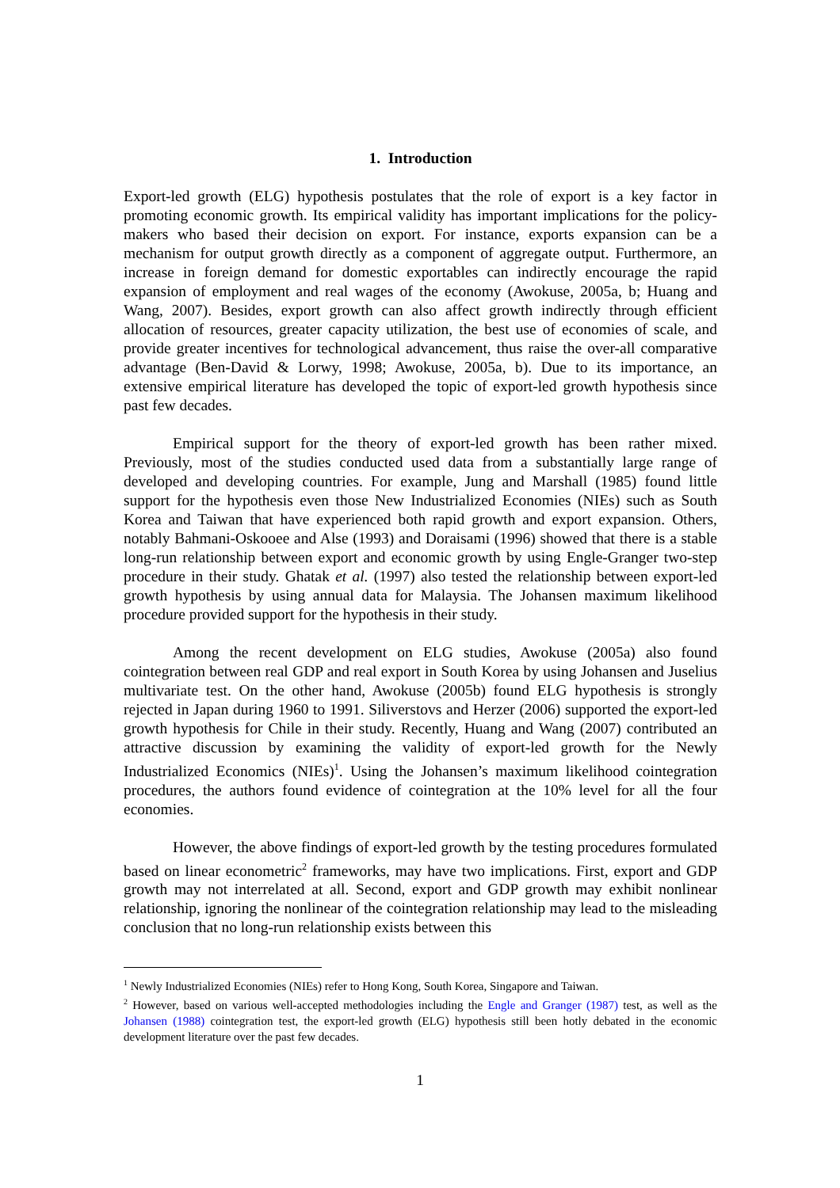1. Introduction
Export-led growth (ELG) hypothesis postulates that the role of export is a key factor in promoting economic growth. Its empirical validity has important implications for the policy-makers who based their decision on export. For instance, exports expansion can be a mechanism for output growth directly as a component of aggregate output. Furthermore, an increase in foreign demand for domestic exportables can indirectly encourage the rapid expansion of employment and real wages of the economy (Awokuse, 2005a, b; Huang and Wang, 2007). Besides, export growth can also affect growth indirectly through efficient allocation of resources, greater capacity utilization, the best use of economies of scale, and provide greater incentives for technological advancement, thus raise the over-all comparative advantage (Ben-David & Lorwy, 1998; Awokuse, 2005a, b). Due to its importance, an extensive empirical literature has developed the topic of export-led growth hypothesis since past few decades.
Empirical support for the theory of export-led growth has been rather mixed. Previously, most of the studies conducted used data from a substantially large range of developed and developing countries. For example, Jung and Marshall (1985) found little support for the hypothesis even those New Industrialized Economies (NIEs) such as South Korea and Taiwan that have experienced both rapid growth and export expansion. Others, notably Bahmani-Oskooee and Alse (1993) and Doraisami (1996) showed that there is a stable long-run relationship between export and economic growth by using Engle-Granger two-step procedure in their study. Ghatak et al. (1997) also tested the relationship between export-led growth hypothesis by using annual data for Malaysia. The Johansen maximum likelihood procedure provided support for the hypothesis in their study.
Among the recent development on ELG studies, Awokuse (2005a) also found cointegration between real GDP and real export in South Korea by using Johansen and Juselius multivariate test. On the other hand, Awokuse (2005b) found ELG hypothesis is strongly rejected in Japan during 1960 to 1991. Siliverstovs and Herzer (2006) supported the export-led growth hypothesis for Chile in their study. Recently, Huang and Wang (2007) contributed an attractive discussion by examining the validity of export-led growth for the Newly Industrialized Economics (NIEs)<sup>1</sup>. Using the Johansen’s maximum likelihood cointegration procedures, the authors found evidence of cointegration at the 10% level for all the four economies.
However, the above findings of export-led growth by the testing procedures formulated based on linear econometric<sup>2</sup> frameworks, may have two implications. First, export and GDP growth may not interrelated at all. Second, export and GDP growth may exhibit nonlinear relationship, ignoring the nonlinear of the cointegration relationship may lead to the misleading conclusion that no long-run relationship exists between this
<sup>1</sup> Newly Industrialized Economies (NIEs) refer to Hong Kong, South Korea, Singapore and Taiwan.
<sup>2</sup> However, based on various well-accepted methodologies including the Engle and Granger (1987) test, as well as the Johansen (1988) cointegration test, the export-led growth (ELG) hypothesis still been hotly debated in the economic development literature over the past few decades.
1